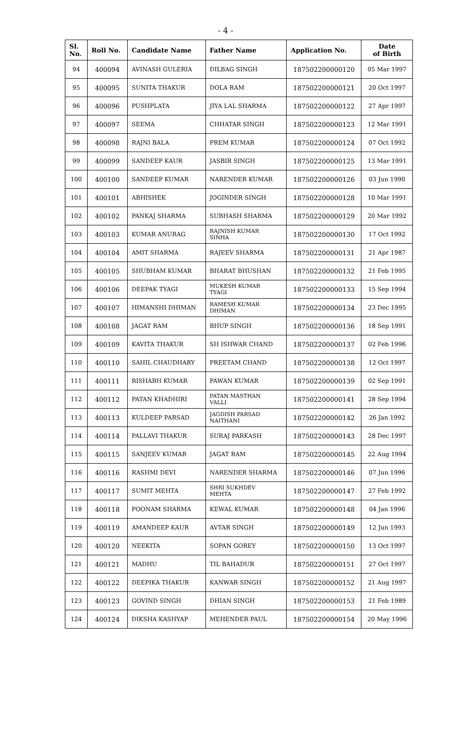- 4 -
| Sl. No. | Roll No. | Candidate Name | Father Name | Application No. | Date of Birth |
| --- | --- | --- | --- | --- | --- |
| 94 | 400094 | AVINASH GULERIA | DILBAG SINGH | 187502200000120 | 05 Mar 1997 |
| 95 | 400095 | SUNITA THAKUR | DOLA RAM | 187502200000121 | 20 Oct 1997 |
| 96 | 400096 | PUSHPLATA | JIYA LAL SHARMA | 187502200000122 | 27 Apr 1997 |
| 97 | 400097 | SEEMA | CHHATAR SINGH | 187502200000123 | 12 Mar 1991 |
| 98 | 400098 | RAJNI BALA | PREM KUMAR | 187502200000124 | 07 Oct 1992 |
| 99 | 400099 | SANDEEP KAUR | JASBIR SINGH | 187502200000125 | 13 Mar 1991 |
| 100 | 400100 | SANDEEP KUMAR | NARENDER KUMAR | 187502200000126 | 03 Jun 1990 |
| 101 | 400101 | ABHISHEK | JOGINDER SINGH | 187502200000128 | 10 Mar 1991 |
| 102 | 400102 | PANKAJ SHARMA | SUBHASH SHARMA | 187502200000129 | 20 Mar 1992 |
| 103 | 400103 | KUMAR ANURAG | RAJNISH KUMAR SINHA | 187502200000130 | 17 Oct 1992 |
| 104 | 400104 | AMIT SHARMA | RAJEEV SHARMA | 187502200000131 | 21 Apr 1987 |
| 105 | 400105 | SHUBHAM KUMAR | BHARAT BHUSHAN | 187502200000132 | 21 Feb 1995 |
| 106 | 400106 | DEEPAK TYAGI | MUKESH KUMAR TYAGI | 187502200000133 | 15 Sep 1994 |
| 107 | 400107 | HIMANSHI DHIMAN | RAMESH KUMAR DHIMAN | 187502200000134 | 23 Dec 1995 |
| 108 | 400108 | JAGAT RAM | BHUP SINGH | 187502200000136 | 18 Sep 1991 |
| 109 | 400109 | KAVITA THAKUR | SH ISHWAR CHAND | 187502200000137 | 02 Feb 1996 |
| 110 | 400110 | SAHIL CHAUDHARY | PREETAM CHAND | 187502200000138 | 12 Oct 1997 |
| 111 | 400111 | RISHABH KUMAR | PAWAN KUMAR | 187502200000139 | 02 Sep 1991 |
| 112 | 400112 | PATAN KHADHIRI | PATAN MASTHAN VALLI | 187502200000141 | 28 Sep 1994 |
| 113 | 400113 | KULDEEP PARSAD | JAGDISH PARSAD NAITHANI | 187502200000142 | 26 Jan 1992 |
| 114 | 400114 | PALLAVI THAKUR | SURAJ PARKASH | 187502200000143 | 28 Dec 1997 |
| 115 | 400115 | SANJEEV KUMAR | JAGAT RAM | 187502200000145 | 22 Aug 1994 |
| 116 | 400116 | RASHMI DEVI | NARENDER SHARMA | 187502200000146 | 07 Jun 1996 |
| 117 | 400117 | SUMIT MEHTA | SHRI SUKHDEV MEHTA | 187502200000147 | 27 Feb 1992 |
| 118 | 400118 | POONAM SHARMA | KEWAL KUMAR | 187502200000148 | 04 Jan 1996 |
| 119 | 400119 | AMANDEEP KAUR | AVTAR SINGH | 187502200000149 | 12 Jun 1993 |
| 120 | 400120 | NEEKITA | SOPAN GOREY | 187502200000150 | 13 Oct 1997 |
| 121 | 400121 | MADHU | TIL BAHADUR | 187502200000151 | 27 Oct 1997 |
| 122 | 400122 | DEEPIKA THAKUR | KANWAR SINGH | 187502200000152 | 21 Aug 1997 |
| 123 | 400123 | GOVIND SINGH | DHIAN SINGH | 187502200000153 | 21 Feb 1989 |
| 124 | 400124 | DIKSHA KASHYAP | MEHENDER PAUL | 187502200000154 | 20 May 1996 |